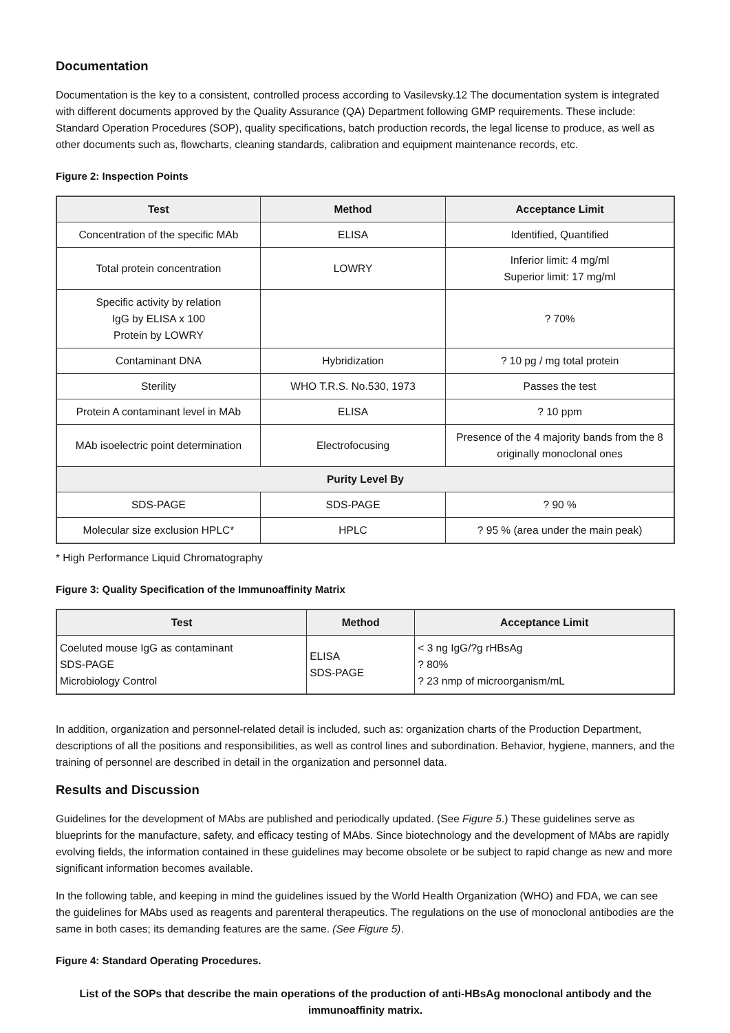Documentation
Documentation is the key to a consistent, controlled process according to Vasilevsky.12 The documentation system is integrated with different documents approved by the Quality Assurance (QA) Department following GMP requirements. These include: Standard Operation Procedures (SOP), quality specifications, batch production records, the legal license to produce, as well as other documents such as, flowcharts, cleaning standards, calibration and equipment maintenance records, etc.
Figure 2: Inspection Points
| Test | Method | Acceptance Limit |
| --- | --- | --- |
| Concentration of the specific MAb | ELISA | Identified, Quantified |
| Total protein concentration | LOWRY | Inferior limit: 4 mg/ml Superior limit: 17 mg/ml |
| Specific activity by relation IgG by ELISA x 100 Protein by LOWRY | | ? 70% |
| Contaminant DNA | Hybridization | ? 10 pg / mg total protein |
| Sterility | WHO T.R.S. No.530, 1973 | Passes the test |
| Protein A contaminant level in MAb | ELISA | ? 10 ppm |
| MAb isoelectric point determination | Electrofocusing | Presence of the 4 majority bands from the 8 originally monoclonal ones |
| Purity Level By | | |
| SDS-PAGE | SDS-PAGE | ? 90 % |
| Molecular size exclusion HPLC* | HPLC | ? 95 % (area under the main peak) |
* High Performance Liquid Chromatography
Figure 3: Quality Specification of the Immunoaffinity Matrix
| Test | Method | Acceptance Limit |
| --- | --- | --- |
| Coeluted mouse IgG as contaminant SDS-PAGE Microbiology Control | ELISA SDS-PAGE | < 3 ng IgG/?g rHBsAg ? 80% ? 23 nmp of microorganism/mL |
In addition, organization and personnel-related detail is included, such as: organization charts of the Production Department, descriptions of all the positions and responsibilities, as well as control lines and subordination. Behavior, hygiene, manners, and the training of personnel are described in detail in the organization and personnel data.
Results and Discussion
Guidelines for the development of MAbs are published and periodically updated. (See Figure 5.) These guidelines serve as blueprints for the manufacture, safety, and efficacy testing of MAbs. Since biotechnology and the development of MAbs are rapidly evolving fields, the information contained in these guidelines may become obsolete or be subject to rapid change as new and more significant information becomes available.
In the following table, and keeping in mind the guidelines issued by the World Health Organization (WHO) and FDA, we can see the guidelines for MAbs used as reagents and parenteral therapeutics. The regulations on the use of monoclonal antibodies are the same in both cases; its demanding features are the same. (See Figure 5).
Figure 4: Standard Operating Procedures.
List of the SOPs that describe the main operations of the production of anti-HBsAg monoclonal antibody and the immunoaffinity matrix.